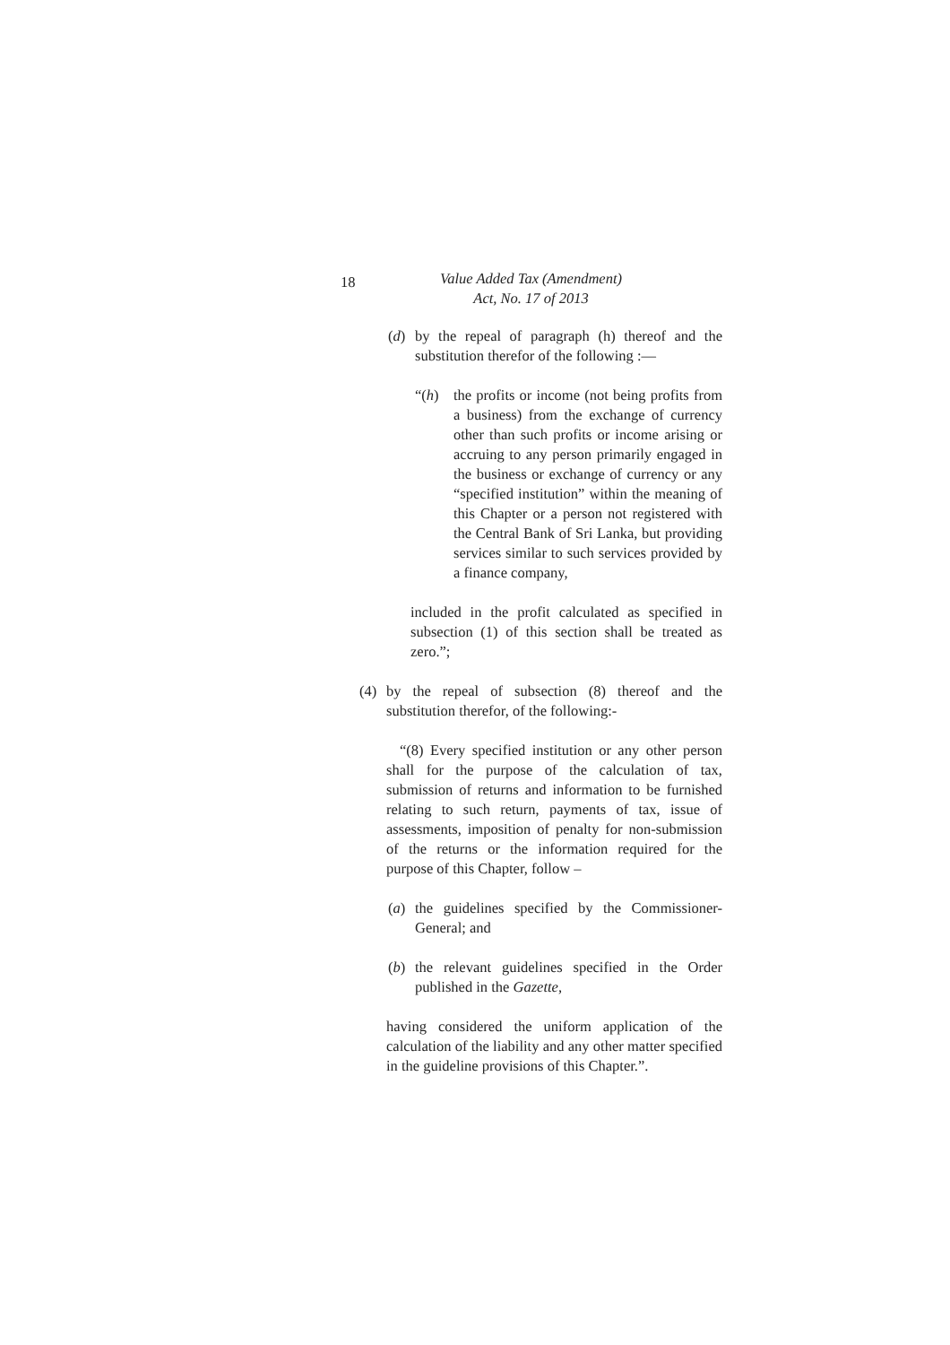18
Value Added Tax (Amendment)
Act, No. 17 of 2013
(d) by the repeal of paragraph (h) thereof and the substitution therefor of the following :—
“(h) the profits or income (not being profits from a business) from the exchange of currency other than such profits or income arising or accruing to any person primarily engaged in the business or exchange of currency or any “specified institution” within the meaning of this Chapter or a person not registered with the Central Bank of Sri Lanka, but providing services similar to such services provided by a finance company,
included in the profit calculated as specified in subsection (1) of this section shall be treated as zero.”;
(4) by the repeal of subsection (8) thereof and the substitution therefor, of the following:-
“(8) Every specified institution or any other person shall for the purpose of the calculation of tax, submission of returns and information to be furnished relating to such return, payments of tax, issue of assessments, imposition of penalty for non-submission of the returns or the information required for the purpose of this Chapter, follow –
(a) the guidelines specified by the Commissioner-General; and
(b) the relevant guidelines specified in the Order published in the Gazette,
having considered the uniform application of the calculation of the liability and any other matter specified in the guideline provisions of this Chapter.”.